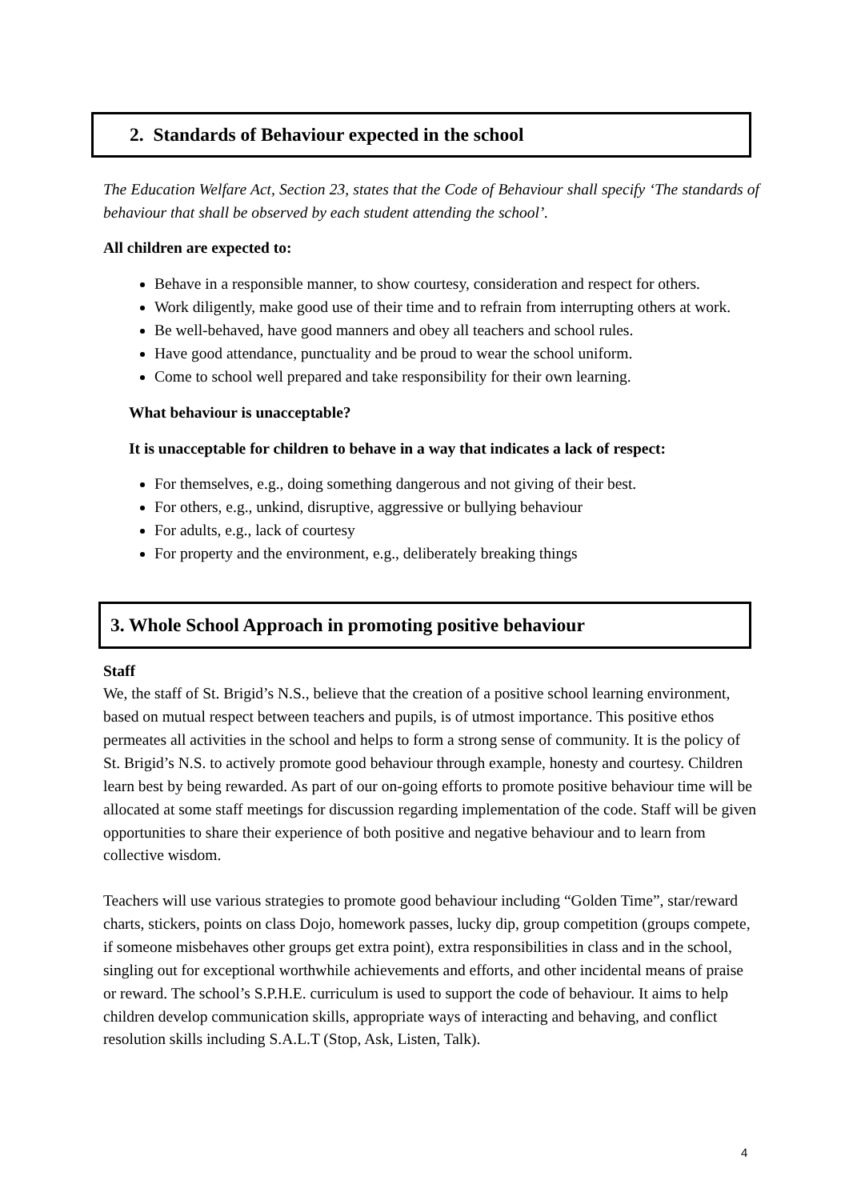2. Standards of Behaviour expected in the school
The Education Welfare Act, Section 23, states that the Code of Behaviour shall specify ‘The standards of behaviour that shall be observed by each student attending the school’.
All children are expected to:
Behave in a responsible manner, to show courtesy, consideration and respect for others.
Work diligently, make good use of their time and to refrain from interrupting others at work.
Be well-behaved, have good manners and obey all teachers and school rules.
Have good attendance, punctuality and be proud to wear the school uniform.
Come to school well prepared and take responsibility for their own learning.
What behaviour is unacceptable?
It is unacceptable for children to behave in a way that indicates a lack of respect:
For themselves, e.g., doing something dangerous and not giving of their best.
For others, e.g., unkind, disruptive, aggressive or bullying behaviour
For adults, e.g., lack of courtesy
For property and the environment, e.g., deliberately breaking things
3. Whole School Approach in promoting positive behaviour
Staff
We, the staff of St. Brigid’s N.S., believe that the creation of a positive school learning environment, based on mutual respect between teachers and pupils, is of utmost importance. This positive ethos permeates all activities in the school and helps to form a strong sense of community. It is the policy of St. Brigid’s N.S. to actively promote good behaviour through example, honesty and courtesy. Children learn best by being rewarded. As part of our on-going efforts to promote positive behaviour time will be allocated at some staff meetings for discussion regarding implementation of the code. Staff will be given opportunities to share their experience of both positive and negative behaviour and to learn from collective wisdom.
Teachers will use various strategies to promote good behaviour including “Golden Time”, star/reward charts, stickers, points on class Dojo, homework passes, lucky dip, group competition (groups compete, if someone misbehaves other groups get extra point), extra responsibilities in class and in the school, singling out for exceptional worthwhile achievements and efforts, and other incidental means of praise or reward. The school’s S.P.H.E. curriculum is used to support the code of behaviour. It aims to help children develop communication skills, appropriate ways of interacting and behaving, and conflict resolution skills including S.A.L.T (Stop, Ask, Listen, Talk).
4